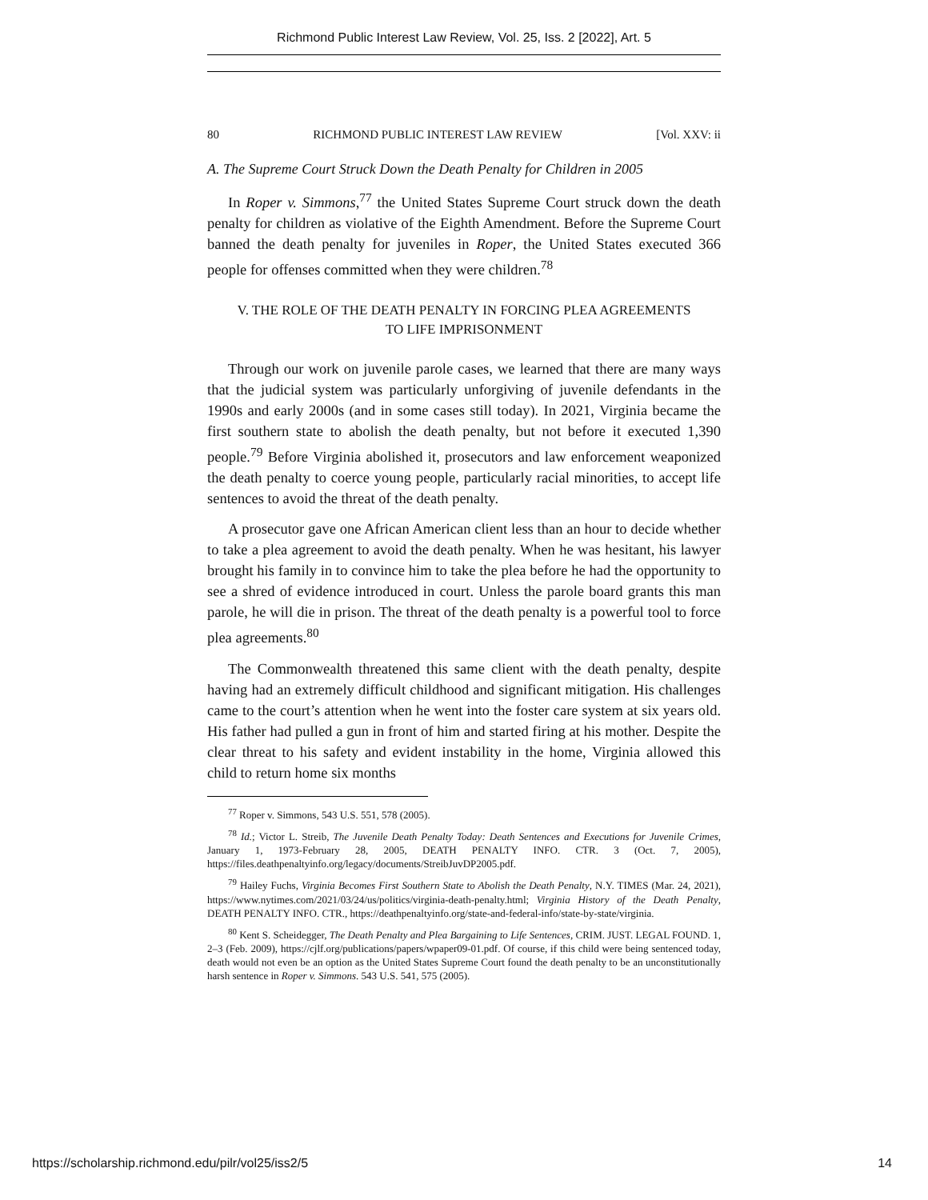Richmond Public Interest Law Review, Vol. 25, Iss. 2 [2022], Art. 5
80 RICHMOND PUBLIC INTEREST LAW REVIEW [Vol. XXV: ii
A. The Supreme Court Struck Down the Death Penalty for Children in 2005
In Roper v. Simmons,<sup>77</sup> the United States Supreme Court struck down the death penalty for children as violative of the Eighth Amendment. Before the Supreme Court banned the death penalty for juveniles in Roper, the United States executed 366 people for offenses committed when they were children.<sup>78</sup>
V. THE ROLE OF THE DEATH PENALTY IN FORCING PLEA AGREEMENTS
TO LIFE IMPRISONMENT
Through our work on juvenile parole cases, we learned that there are many ways that the judicial system was particularly unforgiving of juvenile defendants in the 1990s and early 2000s (and in some cases still today). In 2021, Virginia became the first southern state to abolish the death penalty, but not before it executed 1,390 people.<sup>79</sup> Before Virginia abolished it, prosecutors and law enforcement weaponized the death penalty to coerce young people, particularly racial minorities, to accept life sentences to avoid the threat of the death penalty.
A prosecutor gave one African American client less than an hour to decide whether to take a plea agreement to avoid the death penalty. When he was hesitant, his lawyer brought his family in to convince him to take the plea before he had the opportunity to see a shred of evidence introduced in court. Unless the parole board grants this man parole, he will die in prison. The threat of the death penalty is a powerful tool to force plea agreements.<sup>80</sup>
The Commonwealth threatened this same client with the death penalty, despite having had an extremely difficult childhood and significant mitigation. His challenges came to the court’s attention when he went into the foster care system at six years old. His father had pulled a gun in front of him and started firing at his mother. Despite the clear threat to his safety and evident instability in the home, Virginia allowed this child to return home six months
<sup>77</sup> Roper v. Simmons, 543 U.S. 551, 578 (2005).
<sup>78</sup> Id.; Victor L. Streib, The Juvenile Death Penalty Today: Death Sentences and Executions for Juvenile Crimes, January 1, 1973-February 28, 2005, DEATH PENALTY INFO. CTR. 3 (Oct. 7, 2005), https://files.deathpenaltyinfo.org/legacy/documents/StreibJuvDP2005.pdf.
<sup>79</sup> Hailey Fuchs, Virginia Becomes First Southern State to Abolish the Death Penalty, N.Y. TIMES (Mar. 24, 2021), https://www.nytimes.com/2021/03/24/us/politics/virginia-death-penalty.html; Virginia History of the Death Penalty, DEATH PENALTY INFO. CTR., https://deathpenaltyinfo.org/state-and-federal-info/state-by-state/virginia.
<sup>80</sup> Kent S. Scheidegger, The Death Penalty and Plea Bargaining to Life Sentences, CRIM. JUST. LEGAL FOUND. 1, 2–3 (Feb. 2009), https://cjlf.org/publications/papers/wpaper09-01.pdf. Of course, if this child were being sentenced today, death would not even be an option as the United States Supreme Court found the death penalty to be an unconstitutionally harsh sentence in Roper v. Simmons. 543 U.S. 541, 575 (2005).
https://scholarship.richmond.edu/pilr/vol25/iss2/5 14